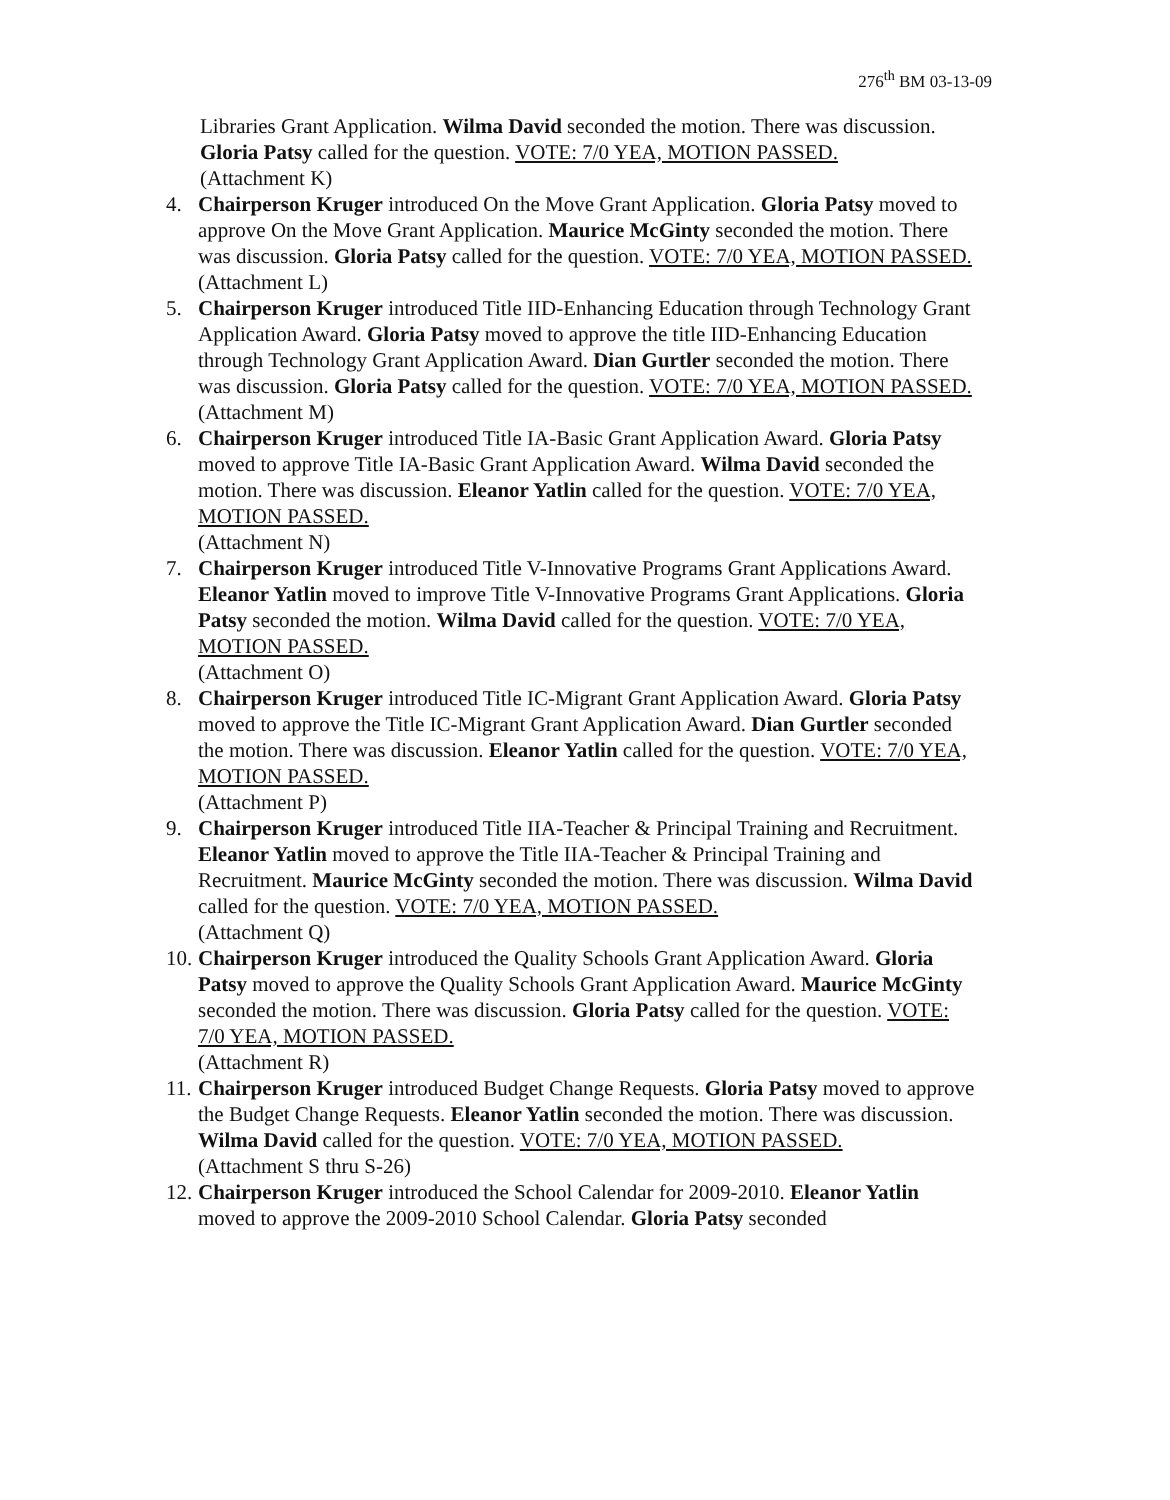276<sup>th</sup> BM 03-13-09
Libraries Grant Application. Wilma David seconded the motion. There was discussion. Gloria Patsy called for the question. VOTE: 7/0 YEA, MOTION PASSED.
(Attachment K)
4. Chairperson Kruger introduced On the Move Grant Application. Gloria Patsy moved to approve On the Move Grant Application. Maurice McGinty seconded the motion. There was discussion. Gloria Patsy called for the question. VOTE: 7/0 YEA, MOTION PASSED.
(Attachment L)
5. Chairperson Kruger introduced Title IID-Enhancing Education through Technology Grant Application Award. Gloria Patsy moved to approve the title IID-Enhancing Education through Technology Grant Application Award. Dian Gurtler seconded the motion. There was discussion. Gloria Patsy called for the question. VOTE: 7/0 YEA, MOTION PASSED.
(Attachment M)
6. Chairperson Kruger introduced Title IA-Basic Grant Application Award. Gloria Patsy moved to approve Title IA-Basic Grant Application Award. Wilma David seconded the motion. There was discussion. Eleanor Yatlin called for the question. VOTE: 7/0 YEA, MOTION PASSED.
(Attachment N)
7. Chairperson Kruger introduced Title V-Innovative Programs Grant Applications Award. Eleanor Yatlin moved to improve Title V-Innovative Programs Grant Applications. Gloria Patsy seconded the motion. Wilma David called for the question. VOTE: 7/0 YEA, MOTION PASSED.
(Attachment O)
8. Chairperson Kruger introduced Title IC-Migrant Grant Application Award. Gloria Patsy moved to approve the Title IC-Migrant Grant Application Award. Dian Gurtler seconded the motion. There was discussion. Eleanor Yatlin called for the question. VOTE: 7/0 YEA, MOTION PASSED.
(Attachment P)
9. Chairperson Kruger introduced Title IIA-Teacher & Principal Training and Recruitment. Eleanor Yatlin moved to approve the Title IIA-Teacher & Principal Training and Recruitment. Maurice McGinty seconded the motion. There was discussion. Wilma David called for the question. VOTE: 7/0 YEA, MOTION PASSED.
(Attachment Q)
10.
Chairperson Kruger introduced the Quality Schools Grant Application Award. Gloria Patsy moved to approve the Quality Schools Grant Application Award. Maurice McGinty seconded the motion. There was discussion. Gloria Patsy called for the question. VOTE: 7/0 YEA, MOTION PASSED.
(Attachment R)
11.
Chairperson Kruger introduced Budget Change Requests. Gloria Patsy moved to approve the Budget Change Requests. Eleanor Yatlin seconded the motion. There was discussion. Wilma David called for the question. VOTE: 7/0 YEA, MOTION PASSED.
(Attachment S thru S-26)
12.
Chairperson Kruger introduced the School Calendar for 2009-2010. Eleanor Yatlin moved to approve the 2009-2010 School Calendar. Gloria Patsy seconded